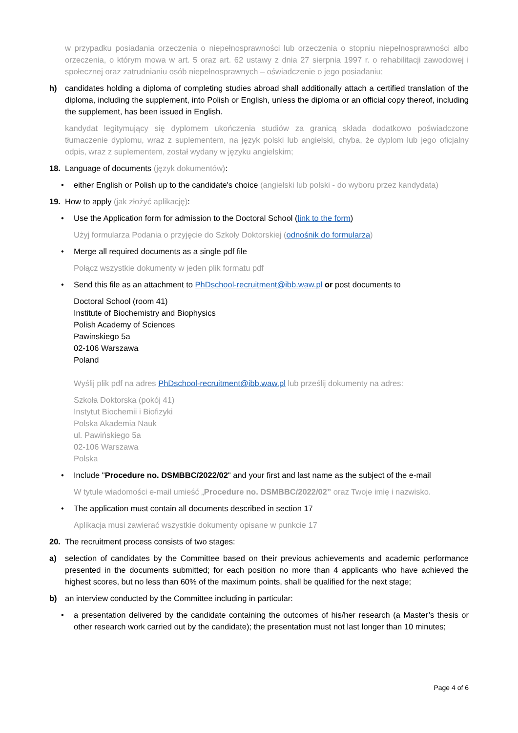w przypadku posiadania orzeczenia o niepełnosprawności lub orzeczenia o stopniu niepełnosprawności albo orzeczenia, o którym mowa w art. 5 oraz art. 62 ustawy z dnia 27 sierpnia 1997 r. o rehabilitacji zawodowej i społecznej oraz zatrudnianiu osób niepełnosprawnych – oświadczenie o jego posiadaniu;
h) candidates holding a diploma of completing studies abroad shall additionally attach a certified translation of the diploma, including the supplement, into Polish or English, unless the diploma or an official copy thereof, including the supplement, has been issued in English.
kandydat legitymujący się dyplomem ukończenia studiów za granicą składa dodatkowo poświadczone tłumaczenie dyplomu, wraz z suplementem, na język polski lub angielski, chyba, że dyplom lub jego oficjalny odpis, wraz z suplementem, został wydany w języku angielskim;
18. Language of documents (język dokumentów):
• either English or Polish up to the candidate's choice (angielski lub polski - do wyboru przez kandydata)
19. How to apply (jak złożyć aplikację):
• Use the Application form for admission to the Doctoral School (link to the form)
Użyj formularza Podania o przyjęcie do Szkoły Doktorskiej (odnośnik do formularza)
• Merge all required documents as a single pdf file
Połącz wszystkie dokumenty w jeden plik formatu pdf
• Send this file as an attachment to PhDschool-recruitment@ibb.waw.pl or post documents to
Doctoral School (room 41)
Institute of Biochemistry and Biophysics
Polish Academy of Sciences
Pawinskiego 5a
02-106 Warszawa
Poland
Wyślij plik pdf na adres PhDschool-recruitment@ibb.waw.pl lub prześlij dokumenty na adres:
Szkoła Doktorska (pokój 41)
Instytut Biochemii i Biofizyki
Polska Akademia Nauk
ul. Pawińskiego 5a
02-106 Warszawa
Polska
• Include "Procedure no. DSMBBC/2022/02" and your first and last name as the subject of the e-mail
W tytule wiadomości e-mail umieść „Procedure no. DSMBBC/2022/02” oraz Twoje imię i nazwisko.
• The application must contain all documents described in section 17
Aplikacja musi zawierać wszystkie dokumenty opisane w punkcie 17
20. The recruitment process consists of two stages:
a) selection of candidates by the Committee based on their previous achievements and academic performance presented in the documents submitted; for each position no more than 4 applicants who have achieved the highest scores, but no less than 60% of the maximum points, shall be qualified for the next stage;
b) an interview conducted by the Committee including in particular:
• a presentation delivered by the candidate containing the outcomes of his/her research (a Master’s thesis or other research work carried out by the candidate); the presentation must not last longer than 10 minutes;
Page 4 of 6